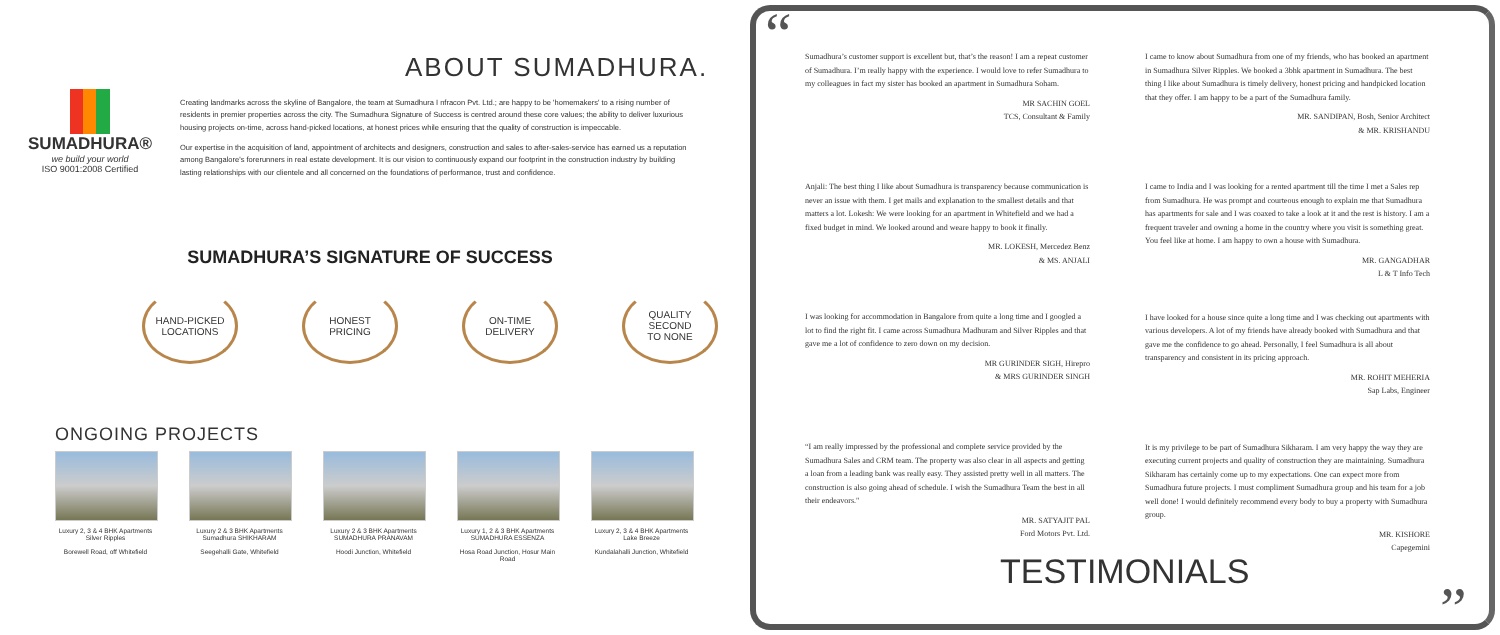ABOUT SUMADHURA.
SUMADHURA®
we build your world
ISO 9001:2008 Certified
Creating landmarks across the skyline of Bangalore, the team at Sumadhura I nfracon Pvt. Ltd.; are happy to be 'homemakers' to a rising number of residents in premier properties across the city. The Sumadhura Signature of Success is centred around these core values; the ability to deliver luxurious housing projects on-time, across hand-picked locations, at honest prices while ensuring that the quality of construction is impeccable.
Our expertise in the acquisition of land, appointment of architects and designers, construction and sales to after-sales-service has earned us a reputation among Bangalore's forerunners in real estate development. It is our vision to continuously expand our footprint in the construction industry by building lasting relationships with our clientele and all concerned on the foundations of performance, trust and confidence.
SUMADHURA’S SIGNATURE OF SUCCESS
HAND-PICKED
LOCATIONS
HONEST
PRICING
ON-TIME
DELIVERY
QUALITY
SECOND
TO NONE
ONGOING PROJECTS
Luxury 2, 3 & 4 BHK Apartments
Silver Ripples
Borewell Road, off Whitefield
Luxury 2 & 3 BHK Apartments
Sumadhura SHIKHARAM
Seegehalli Gate, Whitefield
Luxury 2 & 3 BHK Apartments
SUMADHURA PRANAVAM
Hoodi Junction, Whitefield
Luxury 1, 2 & 3 BHK Apartments
SUMADHURA ESSENZA
Hosa Road Junction, Hosur Main Road
Luxury 2, 3 & 4 BHK Apartments
Lake Breeze
Kundalahalli Junction, Whitefield
“
Sumadhura’s customer support is excellent but, that’s the reason! I am a repeat customer of Sumadhura. I’m really happy with the experience. I would love to refer Sumadhura to my colleagues in fact my sister has booked an apartment in Sumadhura Soham.
MR SACHIN GOEL
TCS, Consultant & Family
Anjali: The best thing I like about Sumadhura is transparency because communication is never an issue with them. I get mails and explanation to the smallest details and that matters a lot. Lokesh: We were looking for an apartment in Whitefield and we had a fixed budget in mind. We looked around and weare happy to book it finally.
MR. LOKESH, Mercedez Benz
& MS. ANJALI
I was looking for accommodation in Bangalore from quite a long time and I googled a lot to find the right fit. I came across Sumadhura Madhuram and Silver Ripples and that gave me a lot of confidence to zero down on my decision.
MR GURINDER SIGH, Hirepro
& MRS GURINDER SINGH
“I am really impressed by the professional and complete service provided by the Sumadhura Sales and CRM team. The property was also clear in all aspects and getting a loan from a leading bank was really easy. They assisted pretty well in all matters. The construction is also going ahead of schedule. I wish the Sumadhura Team the best in all their endeavors."
MR. SATYAJIT PAL
Ford Motors Pvt. Ltd.
I came to know about Sumadhura from one of my friends, who has booked an apartment in Sumadhura Silver Ripples. We booked a 3bhk apartment in Sumadhura. The best thing I like about Sumadhura is timely delivery, honest pricing and handpicked location that they offer. I am happy to be a part of the Sumadhura family.
MR. SANDIPAN, Bosh, Senior Architect
& MR. KRISHANDU
I came to India and I was looking for a rented apartment till the time I met a Sales rep from Sumadhura. He was prompt and courteous enough to explain me that Sumadhura has apartments for sale and I was coaxed to take a look at it and the rest is history. I am a frequent traveler and owning a home in the country where you visit is something great. You feel like at home. I am happy to own a house with Sumadhura.
MR. GANGADHAR
L & T Info Tech
I have looked for a house since quite a long time and I was checking out apartments with various developers. A lot of my friends have already booked with Sumadhura and that gave me the confidence to go ahead. Personally, I feel Sumadhura is all about transparency and consistent in its pricing approach.
MR. ROHIT MEHERIA
Sap Labs, Engineer
It is my privilege to be part of Sumadhura Sikharam. I am very happy the way they are executing current projects and quality of construction they are maintaining. Sumadhura Sikharam has certainly come up to my expectations. One can expect more from Sumadhura future projects. I must compliment Sumadhura group and his team for a job well done! I would definitely recommend every body to buy a property with Sumadhura group.
MR. KISHORE
Capegemini
TESTIMONIALS
”